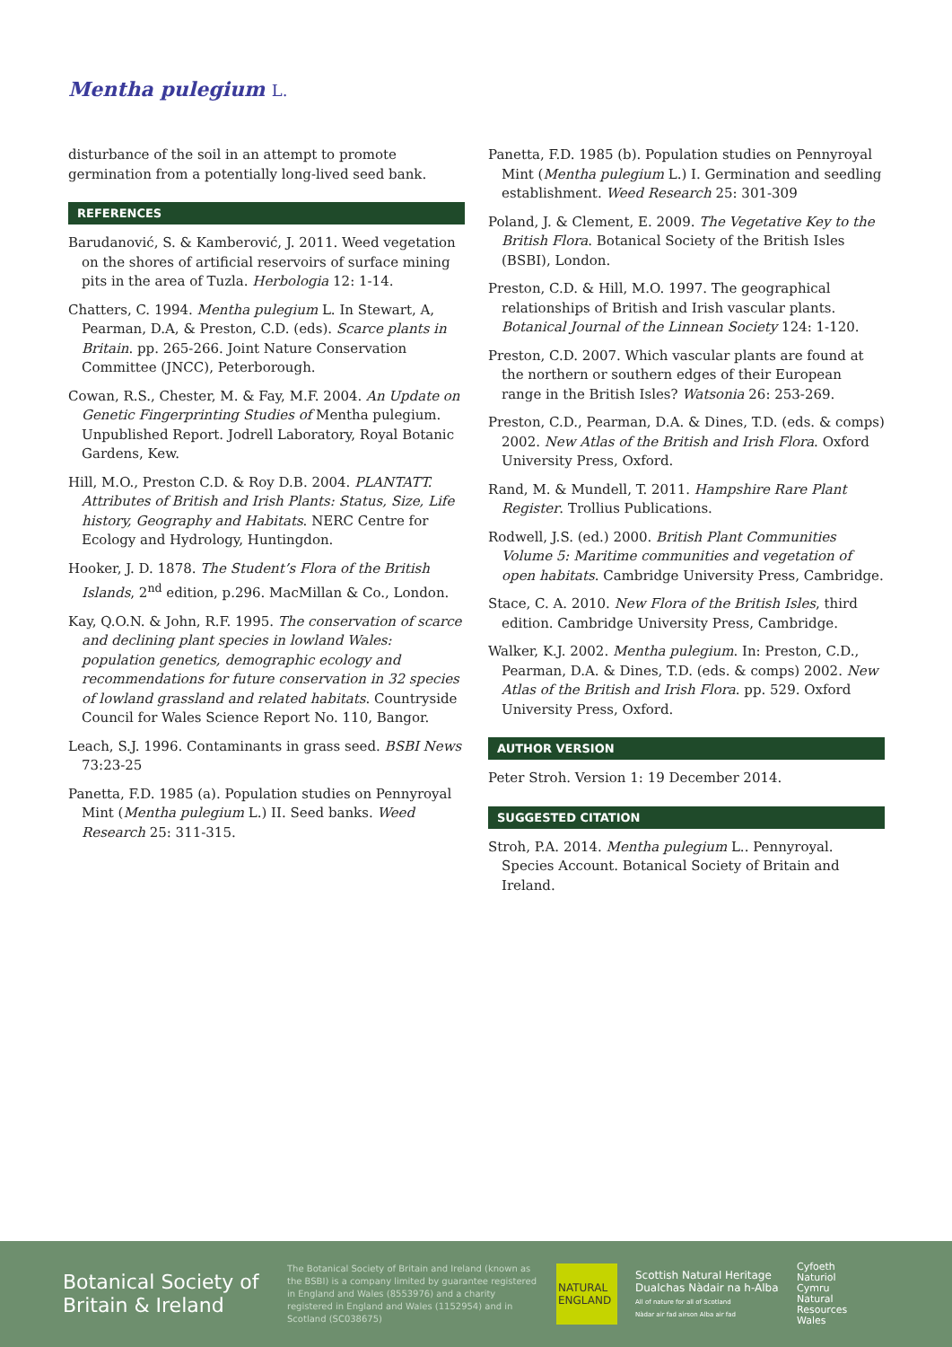Mentha pulegium L.
disturbance of the soil in an attempt to promote germination from a potentially long-lived seed bank.
REFERENCES
Barudanović, S. & Kamberović, J. 2011. Weed vegetation on the shores of artificial reservoirs of surface mining pits in the area of Tuzla. Herbologia 12: 1-14.
Chatters, C. 1994. Mentha pulegium L. In Stewart, A, Pearman, D.A, & Preston, C.D. (eds). Scarce plants in Britain. pp. 265-266. Joint Nature Conservation Committee (JNCC), Peterborough.
Cowan, R.S., Chester, M. & Fay, M.F. 2004. An Update on Genetic Fingerprinting Studies of Mentha pulegium. Unpublished Report. Jodrell Laboratory, Royal Botanic Gardens, Kew.
Hill, M.O., Preston C.D. & Roy D.B. 2004. PLANTATT. Attributes of British and Irish Plants: Status, Size, Life history, Geography and Habitats. NERC Centre for Ecology and Hydrology, Huntingdon.
Hooker, J. D. 1878. The Student’s Flora of the British Islands, 2<sup>nd</sup> edition, p.296. MacMillan & Co., London.
Kay, Q.O.N. & John, R.F. 1995. The conservation of scarce and declining plant species in lowland Wales: population genetics, demographic ecology and recommendations for future conservation in 32 species of lowland grassland and related habitats. Countryside Council for Wales Science Report No. 110, Bangor.
Leach, S.J. 1996. Contaminants in grass seed. BSBI News 73:23-25
Panetta, F.D. 1985 (a). Population studies on Pennyroyal Mint (Mentha pulegium L.) II. Seed banks. Weed Research 25: 311-315.
Panetta, F.D. 1985 (b). Population studies on Pennyroyal Mint (Mentha pulegium L.) I. Germination and seedling establishment. Weed Research 25: 301-309
Poland, J. & Clement, E. 2009. The Vegetative Key to the British Flora. Botanical Society of the British Isles (BSBI), London.
Preston, C.D. & Hill, M.O. 1997. The geographical relationships of British and Irish vascular plants. Botanical Journal of the Linnean Society 124: 1-120.
Preston, C.D. 2007. Which vascular plants are found at the northern or southern edges of their European range in the British Isles? Watsonia 26: 253-269.
Preston, C.D., Pearman, D.A. & Dines, T.D. (eds. & comps) 2002. New Atlas of the British and Irish Flora. Oxford University Press, Oxford.
Rand, M. & Mundell, T. 2011. Hampshire Rare Plant Register. Trollius Publications.
Rodwell, J.S. (ed.) 2000. British Plant Communities Volume 5: Maritime communities and vegetation of open habitats. Cambridge University Press, Cambridge.
Stace, C. A. 2010. New Flora of the British Isles, third edition. Cambridge University Press, Cambridge.
Walker, K.J. 2002. Mentha pulegium. In: Preston, C.D., Pearman, D.A. & Dines, T.D. (eds. & comps) 2002. New Atlas of the British and Irish Flora. pp. 529. Oxford University Press, Oxford.
AUTHOR VERSION
Peter Stroh. Version 1: 19 December 2014.
SUGGESTED CITATION
Stroh, P.A. 2014. Mentha pulegium L.. Pennyroyal. Species Account. Botanical Society of Britain and Ireland.
Botanical Society of Britain & Ireland
The Botanical Society of Britain and Ireland (known as the BSBI) is a company limited by guarantee registered in England and Wales (8553976) and a charity registered in England and Wales (1152954) and in Scotland (SC038675)
NATURAL ENGLAND
Scottish Natural Heritage
Dualchas Nàdair na h-Alba
All of nature for all of Scotland
Nàdar air fad airson Alba air fad
Cyfoeth
Naturiol
Cymru
Natural
Resources
Wales